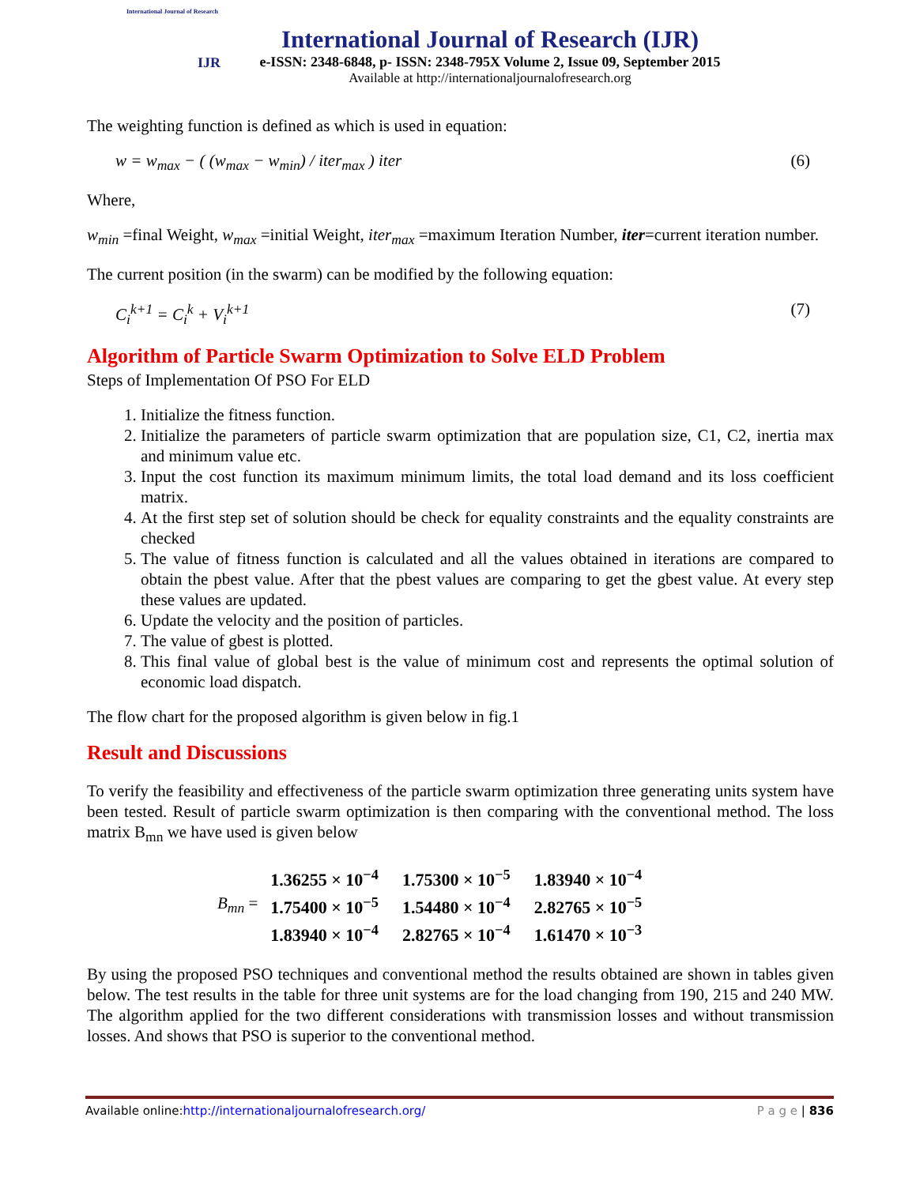International Journal of Research
IJR
International Journal of Research (IJR)
e-ISSN: 2348-6848, p- ISSN: 2348-795X Volume 2, Issue 09, September 2015
Available at http://internationaljournalofresearch.org
The weighting function is defined as which is used in equation:
w = w<sub>max</sub> − ( (w<sub>max</sub> − w<sub>min</sub>) / iter<sub>max</sub> ) iter (6)
Where,
w<sub>min</sub> =final Weight, w<sub>max</sub> =initial Weight, iter<sub>max</sub> =maximum Iteration Number, iter=current iteration number.
The current position (in the swarm) can be modified by the following equation:
C<sub>i</sub><sup>k+1</sup> = C<sub>i</sub><sup>k</sup> + V<sub>i</sub><sup>k+1</sup> (7)
Algorithm of Particle Swarm Optimization to Solve ELD Problem
Steps of Implementation Of PSO For ELD
1. Initialize the fitness function.
2. Initialize the parameters of particle swarm optimization that are population size, C1, C2, inertia max and minimum value etc.
3. Input the cost function its maximum minimum limits, the total load demand and its loss coefficient matrix.
4. At the first step set of solution should be check for equality constraints and the equality constraints are checked
5. The value of fitness function is calculated and all the values obtained in iterations are compared to obtain the pbest value. After that the pbest values are comparing to get the gbest value. At every step these values are updated.
6. Update the velocity and the position of particles.
7. The value of gbest is plotted.
8. This final value of global best is the value of minimum cost and represents the optimal solution of economic load dispatch.
The flow chart for the proposed algorithm is given below in fig.1
Result and Discussions
To verify the feasibility and effectiveness of the particle swarm optimization three generating units system have been tested. Result of particle swarm optimization is then comparing with the conventional method. The loss matrix B<sub>mn</sub> we have used is given below
B<sub>mn</sub> =
| 1.36255 × 10<sup>−4</sup> | 1.75300 × 10<sup>−5</sup> | 1.83940 × 10<sup>−4</sup> |
| 1.75400 × 10<sup>−5</sup> | 1.54480 × 10<sup>−4</sup> | 2.82765 × 10<sup>−5</sup> |
| 1.83940 × 10<sup>−4</sup> | 2.82765 × 10<sup>−4</sup> | 1.61470 × 10<sup>−3</sup> |
By using the proposed PSO techniques and conventional method the results obtained are shown in tables given below. The test results in the table for three unit systems are for the load changing from 190, 215 and 240 MW. The algorithm applied for the two different considerations with transmission losses and without transmission losses. And shows that PSO is superior to the conventional method.
Available online:http://internationaljournalofresearch.org/ P a g e | 836